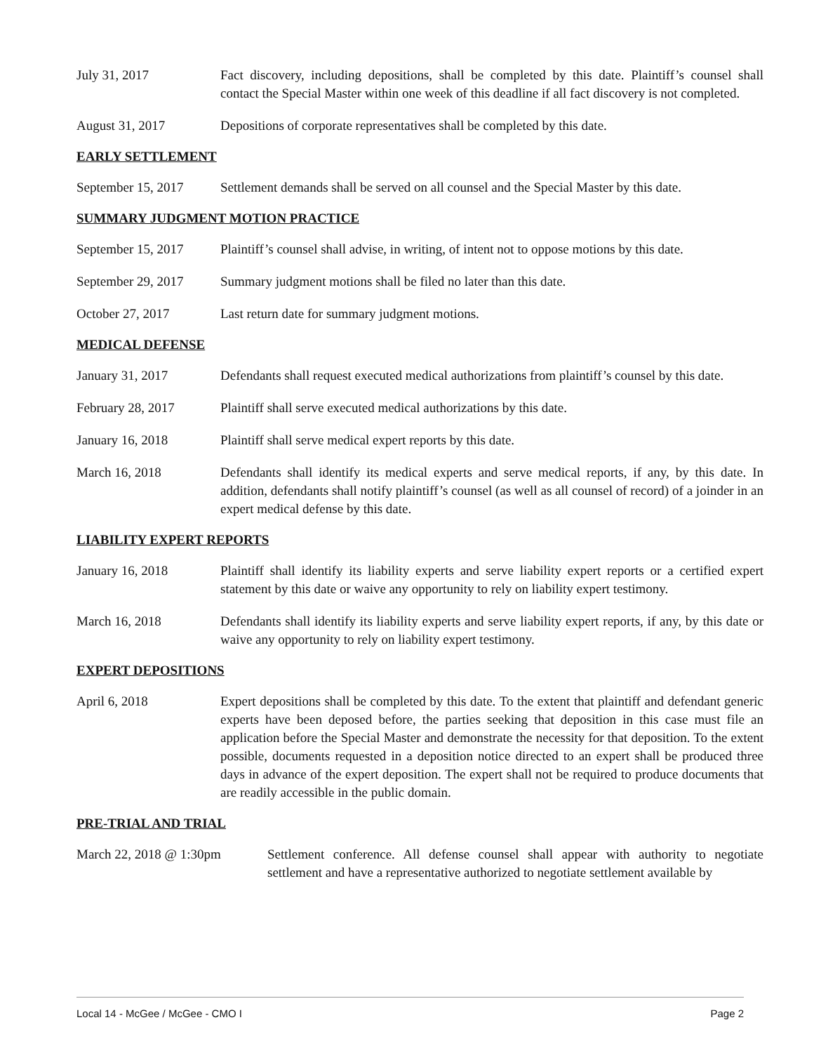July 31, 2017 Fact discovery, including depositions, shall be completed by this date. Plaintiff’s counsel shall contact the Special Master within one week of this deadline if all fact discovery is not completed.
August 31, 2017 Depositions of corporate representatives shall be completed by this date.
EARLY SETTLEMENT
September 15, 2017
Settlement demands shall be served on all counsel and the Special Master by this date.
SUMMARY JUDGMENT MOTION PRACTICE
September 15, 2017
Plaintiff’s counsel shall advise, in writing, of intent not to oppose motions by this date.
September 29, 2017
Summary judgment motions shall be filed no later than this date.
October 27, 2017 Last return date for summary judgment motions.
MEDICAL DEFENSE
January 31, 2017 Defendants shall request executed medical authorizations from plaintiff’s counsel by this date.
February 28, 2017 Plaintiff shall serve executed medical authorizations by this date.
January 16, 2018 Plaintiff shall serve medical expert reports by this date.
March 16, 2018 Defendants shall identify its medical experts and serve medical reports, if any, by this date. In addition, defendants shall notify plaintiff’s counsel (as well as all counsel of record) of a joinder in an expert medical defense by this date.
LIABILITY EXPERT REPORTS
January 16, 2018 Plaintiff shall identify its liability experts and serve liability expert reports or a certified expert statement by this date or waive any opportunity to rely on liability expert testimony.
March 16, 2018 Defendants shall identify its liability experts and serve liability expert reports, if any, by this date or waive any opportunity to rely on liability expert testimony.
EXPERT DEPOSITIONS
April 6, 2018 Expert depositions shall be completed by this date. To the extent that plaintiff and defendant generic experts have been deposed before, the parties seeking that deposition in this case must file an application before the Special Master and demonstrate the necessity for that deposition. To the extent possible, documents requested in a deposition notice directed to an expert shall be produced three days in advance of the expert deposition. The expert shall not be required to produce documents that are readily accessible in the public domain.
PRE-TRIAL AND TRIAL
March 22, 2018 @ 1:30pm Settlement conference. All defense counsel shall appear with authority to negotiate settlement and have a representative authorized to negotiate settlement available by
Local 14 - McGee / McGee - CMO I Page 2